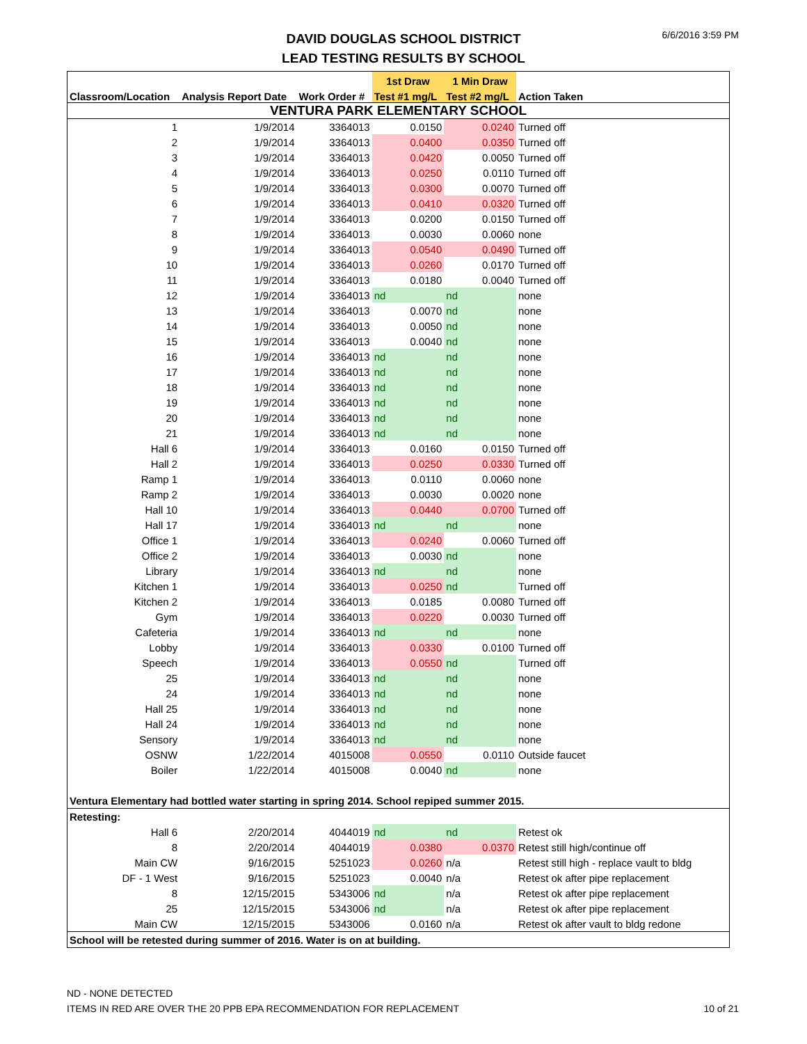DAVID DOUGLAS SCHOOL DISTRICT
LEAD TESTING RESULTS BY SCHOOL
6/6/2016 3:59 PM
| | | | 1st Draw | 1 Min Draw | |
| --- | --- | --- | --- | --- | --- |
| Classroom/Location | Analysis Report Date | Work Order # | Test #1 mg/L | Test #2 mg/L | Action Taken |
| VENTURA PARK ELEMENTARY SCHOOL | | | | | |
| 1 | 1/9/2014 | 3364013 | 0.0150 | 0.0240 | Turned off |
| 2 | 1/9/2014 | 3364013 | 0.0400 | 0.0350 | Turned off |
| 3 | 1/9/2014 | 3364013 | 0.0420 | 0.0050 | Turned off |
| 4 | 1/9/2014 | 3364013 | 0.0250 | 0.0110 | Turned off |
| 5 | 1/9/2014 | 3364013 | 0.0300 | 0.0070 | Turned off |
| 6 | 1/9/2014 | 3364013 | 0.0410 | 0.0320 | Turned off |
| 7 | 1/9/2014 | 3364013 | 0.0200 | 0.0150 | Turned off |
| 8 | 1/9/2014 | 3364013 | 0.0030 | 0.0060 | none |
| 9 | 1/9/2014 | 3364013 | 0.0540 | 0.0490 | Turned off |
| 10 | 1/9/2014 | 3364013 | 0.0260 | 0.0170 | Turned off |
| 11 | 1/9/2014 | 3364013 | 0.0180 | 0.0040 | Turned off |
| 12 | 1/9/2014 | 3364013 | nd | nd | none |
| 13 | 1/9/2014 | 3364013 | 0.0070 | nd | none |
| 14 | 1/9/2014 | 3364013 | 0.0050 | nd | none |
| 15 | 1/9/2014 | 3364013 | 0.0040 | nd | none |
| 16 | 1/9/2014 | 3364013 | nd | nd | none |
| 17 | 1/9/2014 | 3364013 | nd | nd | none |
| 18 | 1/9/2014 | 3364013 | nd | nd | none |
| 19 | 1/9/2014 | 3364013 | nd | nd | none |
| 20 | 1/9/2014 | 3364013 | nd | nd | none |
| 21 | 1/9/2014 | 3364013 | nd | nd | none |
| Hall 6 | 1/9/2014 | 3364013 | 0.0160 | 0.0150 | Turned off |
| Hall 2 | 1/9/2014 | 3364013 | 0.0250 | 0.0330 | Turned off |
| Ramp 1 | 1/9/2014 | 3364013 | 0.0110 | 0.0060 | none |
| Ramp 2 | 1/9/2014 | 3364013 | 0.0030 | 0.0020 | none |
| Hall 10 | 1/9/2014 | 3364013 | 0.0440 | 0.0700 | Turned off |
| Hall 17 | 1/9/2014 | 3364013 | nd | nd | none |
| Office 1 | 1/9/2014 | 3364013 | 0.0240 | 0.0060 | Turned off |
| Office 2 | 1/9/2014 | 3364013 | 0.0030 | nd | none |
| Library | 1/9/2014 | 3364013 | nd | nd | none |
| Kitchen 1 | 1/9/2014 | 3364013 | 0.0250 | nd | Turned off |
| Kitchen 2 | 1/9/2014 | 3364013 | 0.0185 | 0.0080 | Turned off |
| Gym | 1/9/2014 | 3364013 | 0.0220 | 0.0030 | Turned off |
| Cafeteria | 1/9/2014 | 3364013 | nd | nd | none |
| Lobby | 1/9/2014 | 3364013 | 0.0330 | 0.0100 | Turned off |
| Speech | 1/9/2014 | 3364013 | 0.0550 | nd | Turned off |
| 25 | 1/9/2014 | 3364013 | nd | nd | none |
| 24 | 1/9/2014 | 3364013 | nd | nd | none |
| Hall 25 | 1/9/2014 | 3364013 | nd | nd | none |
| Hall 24 | 1/9/2014 | 3364013 | nd | nd | none |
| Sensory | 1/9/2014 | 3364013 | nd | nd | none |
| OSNW | 1/22/2014 | 4015008 | 0.0550 | 0.0110 | Outside faucet |
| Boiler | 1/22/2014 | 4015008 | 0.0040 | nd | none |
| Ventura Elementary had bottled water starting in spring 2014. School repiped summer 2015. | | | | | |
| Retesting: | | | | | |
| Hall 6 | 2/20/2014 | 4044019 | nd | nd | Retest ok |
| 8 | 2/20/2014 | 4044019 | 0.0380 | 0.0370 | Retest still high/continue off |
| Main CW | 9/16/2015 | 5251023 | 0.0260 | n/a | Retest still high - replace vault to bldg |
| DF - 1 West | 9/16/2015 | 5251023 | 0.0040 | n/a | Retest ok after pipe replacement |
| 8 | 12/15/2015 | 5343006 | nd | n/a | Retest ok after pipe replacement |
| 25 | 12/15/2015 | 5343006 | nd | n/a | Retest ok after pipe replacement |
| Main CW | 12/15/2015 | 5343006 | 0.0160 | n/a | Retest ok after vault to bldg redone |
| School will be retested during summer of 2016. Water is on at building. | | | | | |
ND - NONE DETECTED
ITEMS IN RED ARE OVER THE 20 PPB EPA RECOMMENDATION FOR REPLACEMENT 10 of 21